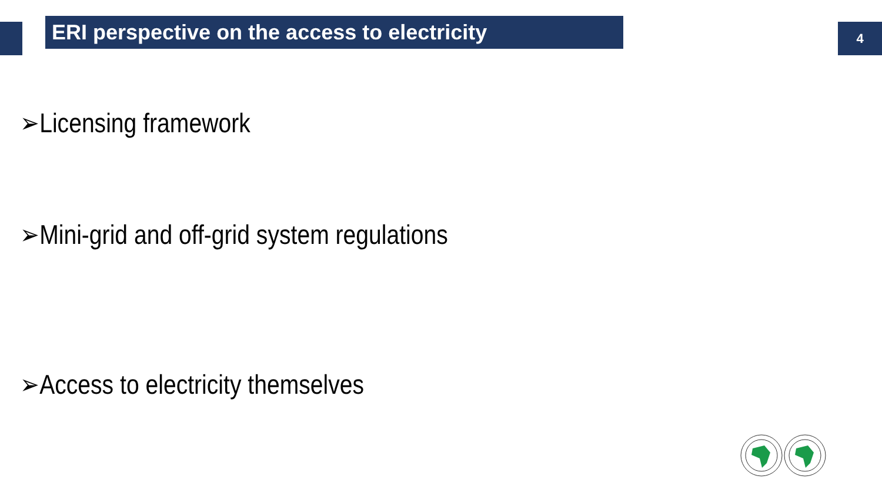ERI perspective on the access to electricity 4
➢Licensing framework
➢Mini-grid and off-grid system regulations
➢Access to electricity themselves